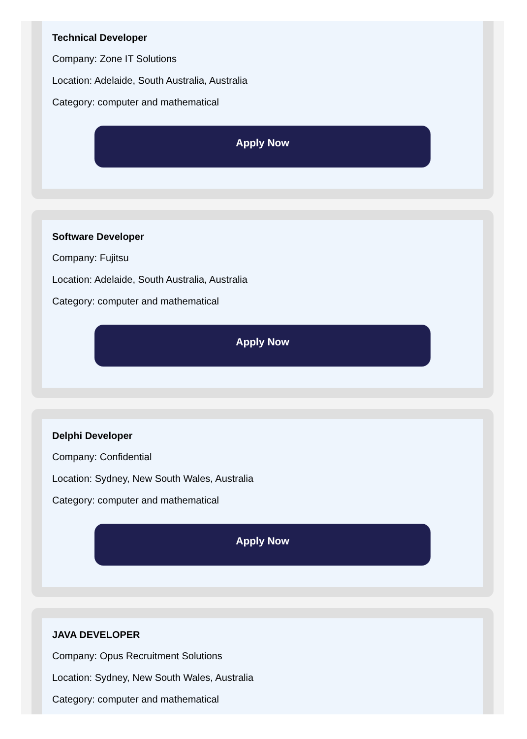Technical Developer
Company: Zone IT Solutions
Location: Adelaide, South Australia, Australia
Category: computer and mathematical
Apply Now
Software Developer
Company: Fujitsu
Location: Adelaide, South Australia, Australia
Category: computer and mathematical
Apply Now
Delphi Developer
Company: Confidential
Location: Sydney, New South Wales, Australia
Category: computer and mathematical
Apply Now
JAVA DEVELOPER
Company: Opus Recruitment Solutions
Location: Sydney, New South Wales, Australia
Category: computer and mathematical